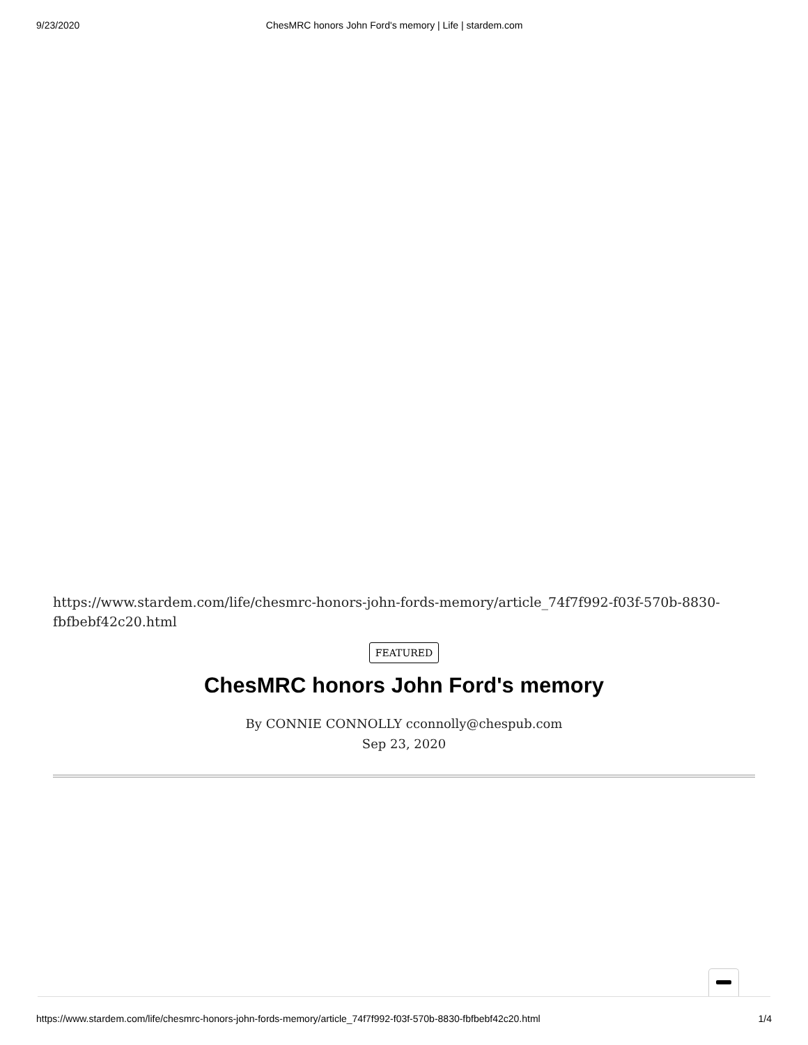9/23/2020 ChesMRC honors John Ford's memory | Life | stardem.com
https://www.stardem.com/life/chesmrc-honors-john-fords-memory/article_74f7f992-f03f-570b-8830-fbfbebf42c20.html
FEATURED
ChesMRC honors John Ford's memory
By CONNIE CONNOLLY cconnolly@chespub.com
Sep 23, 2020
https://www.stardem.com/life/chesmrc-honors-john-fords-memory/article_74f7f992-f03f-570b-8830-fbfbebf42c20.html 1/4